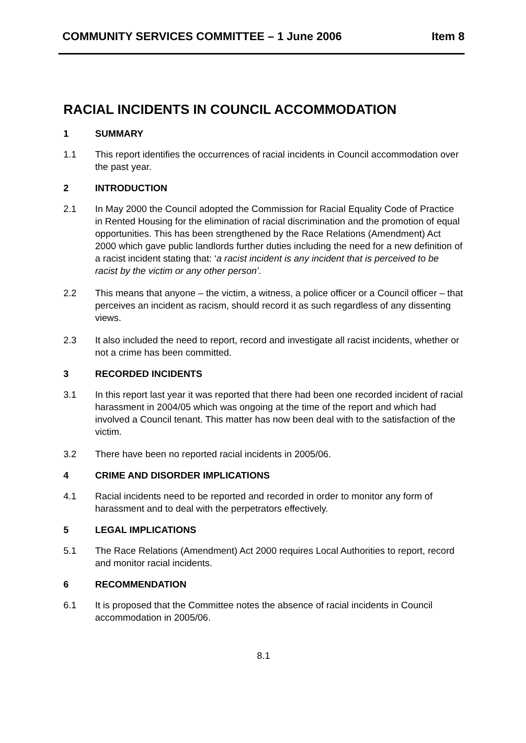COMMUNITY SERVICES COMMITTEE – 1 June 2006 Item 8
RACIAL INCIDENTS IN COUNCIL ACCOMMODATION
1 SUMMARY
1.1 This report identifies the occurrences of racial incidents in Council accommodation over the past year.
2 INTRODUCTION
2.1 In May 2000 the Council adopted the Commission for Racial Equality Code of Practice in Rented Housing for the elimination of racial discrimination and the promotion of equal opportunities. This has been strengthened by the Race Relations (Amendment) Act 2000 which gave public landlords further duties including the need for a new definition of a racist incident stating that: ‘a racist incident is any incident that is perceived to be racist by the victim or any other person’.
2.2 This means that anyone – the victim, a witness, a police officer or a Council officer – that perceives an incident as racism, should record it as such regardless of any dissenting views.
2.3 It also included the need to report, record and investigate all racist incidents, whether or not a crime has been committed.
3 RECORDED INCIDENTS
3.1 In this report last year it was reported that there had been one recorded incident of racial harassment in 2004/05 which was ongoing at the time of the report and which had involved a Council tenant. This matter has now been deal with to the satisfaction of the victim.
3.2 There have been no reported racial incidents in 2005/06.
4 CRIME AND DISORDER IMPLICATIONS
4.1 Racial incidents need to be reported and recorded in order to monitor any form of harassment and to deal with the perpetrators effectively.
5 LEGAL IMPLICATIONS
5.1 The Race Relations (Amendment) Act 2000 requires Local Authorities to report, record and monitor racial incidents.
6 RECOMMENDATION
6.1 It is proposed that the Committee notes the absence of racial incidents in Council accommodation in 2005/06.
8.1